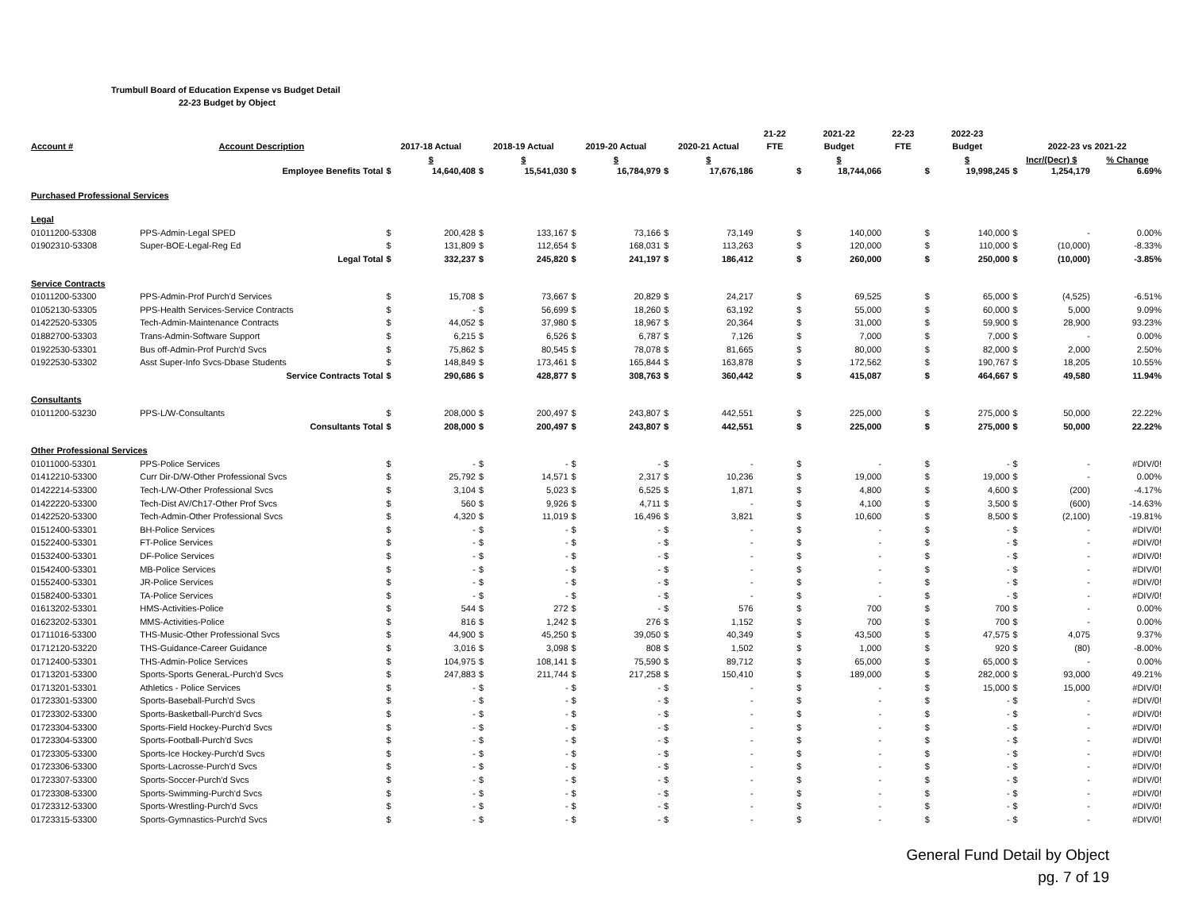Trumbull Board of Education Expense vs Budget Detail
22-23 Budget by Object
| | | | | | | | | | | 21-22 | 2021-22 | | 22-23 | 2022-23 | | | | |
| --- | --- | --- | --- | --- | --- | --- | --- | --- | --- | --- | --- | --- | --- | --- | --- | --- | --- | --- |
| Account # | Account Description | 2017-18 Actual | | 2018-19 Actual | | 2019-20 Actual | | 2020-21 Actual | | FTE | Budget | | FTE | Budget | | 2022-23 vs 2021-22 | | |
| | | $ | | $ | | $ | | $ | | | $ | | | $ | | Incr/(Decr) $ | | % Change |
| | Employee Benefits Total | $ | 14,640,408 | $ | 15,541,030 | $ | 16,784,979 | $ | 17,676,186 | | $ | 18,744,066 | | $ | 19,998,245 | $ | 1,254,179 | 6.69% |
| Purchased Professional Services | | | | | | | | | | | | | | | | | | |
| Legal | | | | | | | | | | | | | | | | | | |
| 01011200-53308 | PPS-Admin-Legal SPED | $ | 200,428 | $ | 133,167 | $ | 73,166 | $ | 73,149 | | $ | 140,000 | | $ | 140,000 | $ | - | 0.00% |
| 01902310-53308 | Super-BOE-Legal-Reg Ed | $ | 131,809 | $ | 112,654 | $ | 168,031 | $ | 113,263 | | $ | 120,000 | | $ | 110,000 | $ | (10,000) | -8.33% |
| | Legal Total | $ | 332,237 | $ | 245,820 | $ | 241,197 | $ | 186,412 | | $ | 260,000 | | $ | 250,000 | $ | (10,000) | -3.85% |
| Service Contracts | | | | | | | | | | | | | | | | | | |
| 01011200-53300 | PPS-Admin-Prof Purch'd Services | $ | 15,708 | $ | 73,667 | $ | 20,829 | $ | 24,217 | | $ | 69,525 | | $ | 65,000 | $ | (4,525) | -6.51% |
| 01052130-53305 | PPS-Health Services-Service Contracts | $ | - | $ | 56,699 | $ | 18,260 | $ | 63,192 | | $ | 55,000 | | $ | 60,000 | $ | 5,000 | 9.09% |
| 01422520-53305 | Tech-Admin-Maintenance Contracts | $ | 44,052 | $ | 37,980 | $ | 18,967 | $ | 20,364 | | $ | 31,000 | | $ | 59,900 | $ | 28,900 | 93.23% |
| 01882700-53303 | Trans-Admin-Software Support | $ | 6,215 | $ | 6,526 | $ | 6,787 | $ | 7,126 | | $ | 7,000 | | $ | 7,000 | $ | - | 0.00% |
| 01922530-53301 | Bus off-Admin-Prof Purch'd Svcs | $ | 75,862 | $ | 80,545 | $ | 78,078 | $ | 81,665 | | $ | 80,000 | | $ | 82,000 | $ | 2,000 | 2.50% |
| 01922530-53302 | Asst Super-Info Svcs-Dbase Students | $ | 148,849 | $ | 173,461 | $ | 165,844 | $ | 163,878 | | $ | 172,562 | | $ | 190,767 | $ | 18,205 | 10.55% |
| | Service Contracts Total | $ | 290,686 | $ | 428,877 | $ | 308,763 | $ | 360,442 | | $ | 415,087 | | $ | 464,667 | $ | 49,580 | 11.94% |
| Consultants | | | | | | | | | | | | | | | | | | |
| 01011200-53230 | PPS-L/W-Consultants | $ | 208,000 | $ | 200,497 | $ | 243,807 | $ | 442,551 | | $ | 225,000 | | $ | 275,000 | $ | 50,000 | 22.22% |
| | Consultants Total | $ | 208,000 | $ | 200,497 | $ | 243,807 | $ | 442,551 | | $ | 225,000 | | $ | 275,000 | $ | 50,000 | 22.22% |
| Other Professional Services | | | | | | | | | | | | | | | | | | |
| 01011000-53301 | PPS-Police Services | $ | - | $ | - | $ | - | $ | - | | $ | - | | $ | - | $ | - | #DIV/0! |
| 01412210-53300 | Curr Dir-D/W-Other Professional Svcs | $ | 25,792 | $ | 14,571 | $ | 2,317 | $ | 10,236 | | $ | 19,000 | | $ | 19,000 | $ | - | 0.00% |
| 01422214-53300 | Tech-L/W-Other Professional Svcs | $ | 3,104 | $ | 5,023 | $ | 6,525 | $ | 1,871 | | $ | 4,800 | | $ | 4,600 | $ | (200) | -4.17% |
| 01422220-53300 | Tech-Dist AV/Ch17-Other Prof Svcs | $ | 560 | $ | 9,926 | $ | 4,711 | $ | - | | $ | 4,100 | | $ | 3,500 | $ | (600) | -14.63% |
| 01422520-53300 | Tech-Admin-Other Professional Svcs | $ | 4,320 | $ | 11,019 | $ | 16,496 | $ | 3,821 | | $ | 10,600 | | $ | 8,500 | $ | (2,100) | -19.81% |
| 01512400-53301 | BH-Police Services | $ | - | $ | - | $ | - | $ | - | | $ | - | | $ | - | $ | - | #DIV/0! |
| 01522400-53301 | FT-Police Services | $ | - | $ | - | $ | - | $ | - | | $ | - | | $ | - | $ | - | #DIV/0! |
| 01532400-53301 | DF-Police Services | $ | - | $ | - | $ | - | $ | - | | $ | - | | $ | - | $ | - | #DIV/0! |
| 01542400-53301 | MB-Police Services | $ | - | $ | - | $ | - | $ | - | | $ | - | | $ | - | $ | - | #DIV/0! |
| 01552400-53301 | JR-Police Services | $ | - | $ | - | $ | - | $ | - | | $ | - | | $ | - | $ | - | #DIV/0! |
| 01582400-53301 | TA-Police Services | $ | - | $ | - | $ | - | $ | - | | $ | - | | $ | - | $ | - | #DIV/0! |
| 01613202-53301 | HMS-Activities-Police | $ | 544 | $ | 272 | $ | - | $ | 576 | | $ | 700 | | $ | 700 | $ | - | 0.00% |
| 01623202-53301 | MMS-Activities-Police | $ | 816 | $ | 1,242 | $ | 276 | $ | 1,152 | | $ | 700 | | $ | 700 | $ | - | 0.00% |
| 01711016-53300 | THS-Music-Other Professional Svcs | $ | 44,900 | $ | 45,250 | $ | 39,050 | $ | 40,349 | | $ | 43,500 | | $ | 47,575 | $ | 4,075 | 9.37% |
| 01712120-53220 | THS-Guidance-Career Guidance | $ | 3,016 | $ | 3,098 | $ | 808 | $ | 1,502 | | $ | 1,000 | | $ | 920 | $ | (80) | -8.00% |
| 01712400-53301 | THS-Admin-Police Services | $ | 104,975 | $ | 108,141 | $ | 75,590 | $ | 89,712 | | $ | 65,000 | | $ | 65,000 | $ | - | 0.00% |
| 01713201-53300 | Sports-Sports GeneraL-Purch'd Svcs | $ | 247,883 | $ | 211,744 | $ | 217,258 | $ | 150,410 | | $ | 189,000 | | $ | 282,000 | $ | 93,000 | 49.21% |
| 01713201-53301 | Athletics - Police Services | $ | - | $ | - | $ | - | $ | - | | $ | - | | $ | 15,000 | $ | 15,000 | #DIV/0! |
| 01723301-53300 | Sports-Baseball-Purch'd Svcs | $ | - | $ | - | $ | - | $ | - | | $ | - | | $ | - | $ | - | #DIV/0! |
| 01723302-53300 | Sports-Basketball-Purch'd Svcs | $ | - | $ | - | $ | - | $ | - | | $ | - | | $ | - | $ | - | #DIV/0! |
| 01723304-53300 | Sports-Field Hockey-Purch'd Svcs | $ | - | $ | - | $ | - | $ | - | | $ | - | | $ | - | $ | - | #DIV/0! |
| 01723304-53300 | Sports-Football-Purch'd Svcs | $ | - | $ | - | $ | - | $ | - | | $ | - | | $ | - | $ | - | #DIV/0! |
| 01723305-53300 | Sports-Ice Hockey-Purch'd Svcs | $ | - | $ | - | $ | - | $ | - | | $ | - | | $ | - | $ | - | #DIV/0! |
| 01723306-53300 | Sports-Lacrosse-Purch'd Svcs | $ | - | $ | - | $ | - | $ | - | | $ | - | | $ | - | $ | - | #DIV/0! |
| 01723307-53300 | Sports-Soccer-Purch'd Svcs | $ | - | $ | - | $ | - | $ | - | | $ | - | | $ | - | $ | - | #DIV/0! |
| 01723308-53300 | Sports-Swimming-Purch'd Svcs | $ | - | $ | - | $ | - | $ | - | | $ | - | | $ | - | $ | - | #DIV/0! |
| 01723312-53300 | Sports-Wrestling-Purch'd Svcs | $ | - | $ | - | $ | - | $ | - | | $ | - | | $ | - | $ | - | #DIV/0! |
| 01723315-53300 | Sports-Gymnastics-Purch'd Svcs | $ | - | $ | - | $ | - | $ | - | | $ | - | | $ | - | $ | - | #DIV/0! |
General Fund Detail by Object
pg. 7 of 19